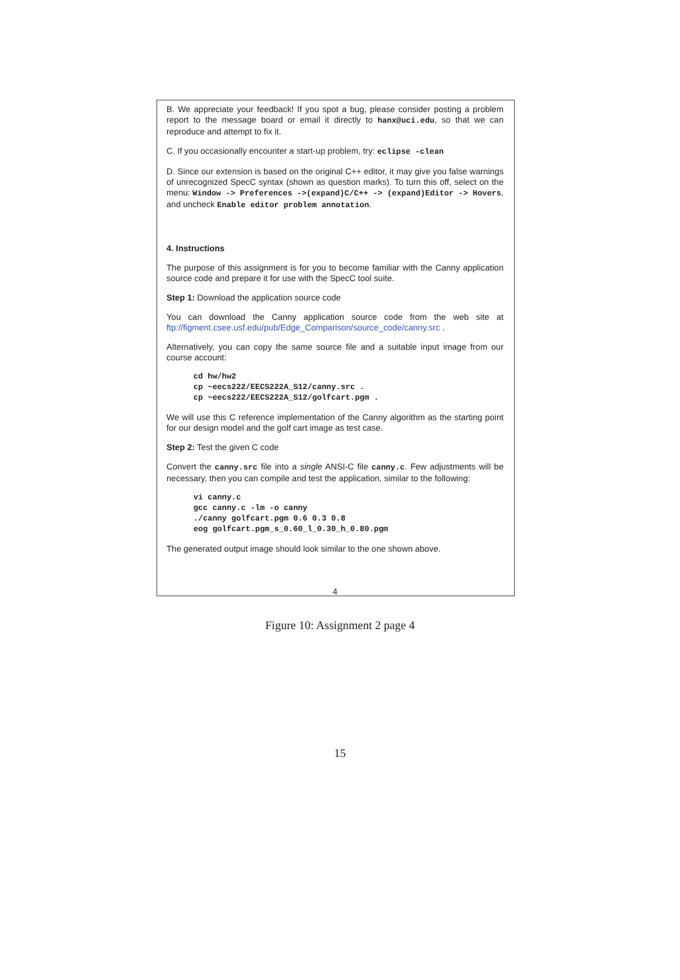B. We appreciate your feedback! If you spot a bug, please consider posting a problem report to the message board or email it directly to hanx@uci.edu, so that we can reproduce and attempt to fix it.
C. If you occasionally encounter a start-up problem, try: eclipse -clean
D. Since our extension is based on the original C++ editor, it may give you false warnings of unrecognized SpecC syntax (shown as question marks). To turn this off, select on the menu: Window -> Preferences ->(expand)C/C++ -> (expand)Editor -> Hovers, and uncheck Enable editor problem annotation.
4. Instructions
The purpose of this assignment is for you to become familiar with the Canny application source code and prepare it for use with the SpecC tool suite.
Step 1: Download the application source code
You can download the Canny application source code from the web site at ftp://figment.csee.usf.edu/pub/Edge_Comparison/source_code/canny.src .
Alternatively, you can copy the same source file and a suitable input image from our course account:
cd hw/hw2
cp ~eecs222/EECS222A_S12/canny.src .
cp ~eecs222/EECS222A_S12/golfcart.pgm .
We will use this C reference implementation of the Canny algorithm as the starting point for our design model and the golf cart image as test case.
Step 2: Test the given C code
Convert the canny.src file into a single ANSI-C file canny.c. Few adjustments will be necessary, then you can compile and test the application, similar to the following:
vi canny.c
gcc canny.c -lm -o canny
./canny golfcart.pgm 0.6 0.3 0.8
eog golfcart.pgm_s_0.60_l_0.30_h_0.80.pgm
The generated output image should look similar to the one shown above.
4
Figure 10: Assignment 2 page 4
15